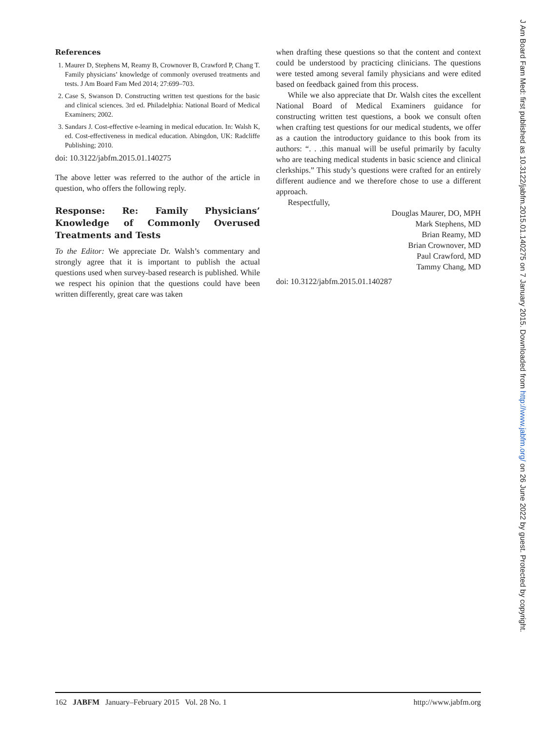References
1. Maurer D, Stephens M, Reamy B, Crownover B, Crawford P, Chang T. Family physicians’ knowledge of commonly overused treatments and tests. J Am Board Fam Med 2014; 27:699–703.
2. Case S, Swanson D. Constructing written test questions for the basic and clinical sciences. 3rd ed. Philadelphia: National Board of Medical Examiners; 2002.
3. Sandars J. Cost-effective e-learning in medical education. In: Walsh K, ed. Cost-effectiveness in medical education. Abingdon, UK: Radcliffe Publishing; 2010.
doi: 10.3122/jabfm.2015.01.140275
The above letter was referred to the author of the article in question, who offers the following reply.
Response: Re: Family Physicians’ Knowledge of Commonly Overused Treatments and Tests
To the Editor: We appreciate Dr. Walsh’s commentary and strongly agree that it is important to publish the actual questions used when survey-based research is published. While we respect his opinion that the questions could have been written differently, great care was taken
when drafting these questions so that the content and context could be understood by practicing clinicians. The questions were tested among several family physicians and were edited based on feedback gained from this process.
While we also appreciate that Dr. Walsh cites the excellent National Board of Medical Examiners guidance for constructing written test questions, a book we consult often when crafting test questions for our medical students, we offer as a caution the introductory guidance to this book from its authors: “. . .this manual will be useful primarily by faculty who are teaching medical students in basic science and clinical clerkships.” This study’s questions were crafted for an entirely different audience and we therefore chose to use a different approach.
Respectfully,
Douglas Maurer, DO, MPH
Mark Stephens, MD
Brian Reamy, MD
Brian Crownover, MD
Paul Crawford, MD
Tammy Chang, MD
doi: 10.3122/jabfm.2015.01.140287
162 JABFM January–February 2015 Vol. 28 No. 1 http://www.jabfm.org
J Am Board Fam Med: first published as 10.3122/jabfm.2015.01.140275 on 7 January 2015. Downloaded from http://www.jabfm.org/ on 26 June 2022 by guest. Protected by copyright.